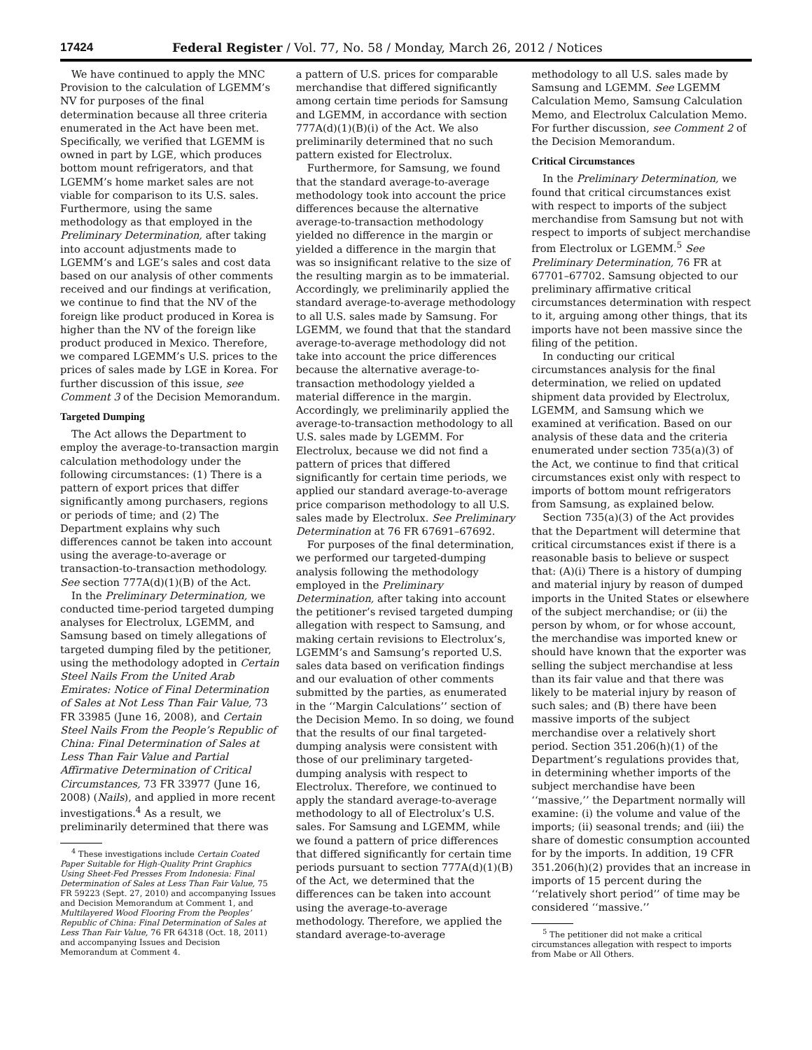17424 Federal Register / Vol. 77, No. 58 / Monday, March 26, 2012 / Notices
We have continued to apply the MNC Provision to the calculation of LGEMM’s NV for purposes of the final determination because all three criteria enumerated in the Act have been met. Specifically, we verified that LGEMM is owned in part by LGE, which produces bottom mount refrigerators, and that LGEMM’s home market sales are not viable for comparison to its U.S. sales. Furthermore, using the same methodology as that employed in the Preliminary Determination, after taking into account adjustments made to LGEMM’s and LGE’s sales and cost data based on our analysis of other comments received and our findings at verification, we continue to find that the NV of the foreign like product produced in Korea is higher than the NV of the foreign like product produced in Mexico. Therefore, we compared LGEMM’s U.S. prices to the prices of sales made by LGE in Korea. For further discussion of this issue, see Comment 3 of the Decision Memorandum.
Targeted Dumping
The Act allows the Department to employ the average-to-transaction margin calculation methodology under the following circumstances: (1) There is a pattern of export prices that differ significantly among purchasers, regions or periods of time; and (2) The Department explains why such differences cannot be taken into account using the average-to-average or transaction-to-transaction methodology. See section 777A(d)(1)(B) of the Act.
In the Preliminary Determination, we conducted time-period targeted dumping analyses for Electrolux, LGEMM, and Samsung based on timely allegations of targeted dumping filed by the petitioner, using the methodology adopted in Certain Steel Nails From the United Arab Emirates: Notice of Final Determination of Sales at Not Less Than Fair Value, 73 FR 33985 (June 16, 2008), and Certain Steel Nails From the People’s Republic of China: Final Determination of Sales at Less Than Fair Value and Partial Affirmative Determination of Critical Circumstances, 73 FR 33977 (June 16, 2008) (Nails), and applied in more recent investigations.<sup>4</sup> As a result, we preliminarily determined that there was
<sup>4</sup> These investigations include Certain Coated Paper Suitable for High-Quality Print Graphics Using Sheet-Fed Presses From Indonesia: Final Determination of Sales at Less Than Fair Value, 75 FR 59223 (Sept. 27, 2010) and accompanying Issues and Decision Memorandum at Comment 1, and Multilayered Wood Flooring From the Peoples’ Republic of China: Final Determination of Sales at Less Than Fair Value, 76 FR 64318 (Oct. 18, 2011) and accompanying Issues and Decision Memorandum at Comment 4.
a pattern of U.S. prices for comparable merchandise that differed significantly among certain time periods for Samsung and LGEMM, in accordance with section 777A(d)(1)(B)(i) of the Act. We also preliminarily determined that no such pattern existed for Electrolux.
Furthermore, for Samsung, we found that the standard average-to-average methodology took into account the price differences because the alternative average-to-transaction methodology yielded no difference in the margin or yielded a difference in the margin that was so insignificant relative to the size of the resulting margin as to be immaterial. Accordingly, we preliminarily applied the standard average-to-average methodology to all U.S. sales made by Samsung. For LGEMM, we found that that the standard average-to-average methodology did not take into account the price differences because the alternative average-to-transaction methodology yielded a material difference in the margin. Accordingly, we preliminarily applied the average-to-transaction methodology to all U.S. sales made by LGEMM. For Electrolux, because we did not find a pattern of prices that differed significantly for certain time periods, we applied our standard average-to-average price comparison methodology to all U.S. sales made by Electrolux. See Preliminary Determination at 76 FR 67691–67692.
For purposes of the final determination, we performed our targeted-dumping analysis following the methodology employed in the Preliminary Determination, after taking into account the petitioner’s revised targeted dumping allegation with respect to Samsung, and making certain revisions to Electrolux’s, LGEMM’s and Samsung’s reported U.S. sales data based on verification findings and our evaluation of other comments submitted by the parties, as enumerated in the ‘‘Margin Calculations’’ section of the Decision Memo. In so doing, we found that the results of our final targeted-dumping analysis were consistent with those of our preliminary targeted-dumping analysis with respect to Electrolux. Therefore, we continued to apply the standard average-to-average methodology to all of Electrolux’s U.S. sales. For Samsung and LGEMM, while we found a pattern of price differences that differed significantly for certain time periods pursuant to section 777A(d)(1)(B) of the Act, we determined that the differences can be taken into account using the average-to-average methodology. Therefore, we applied the standard average-to-average
methodology to all U.S. sales made by Samsung and LGEMM. See LGEMM Calculation Memo, Samsung Calculation Memo, and Electrolux Calculation Memo. For further discussion, see Comment 2 of the Decision Memorandum.
Critical Circumstances
In the Preliminary Determination, we found that critical circumstances exist with respect to imports of the subject merchandise from Samsung but not with respect to imports of subject merchandise from Electrolux or LGEMM.<sup>5</sup> See Preliminary Determination, 76 FR at 67701–67702. Samsung objected to our preliminary affirmative critical circumstances determination with respect to it, arguing among other things, that its imports have not been massive since the filing of the petition.
In conducting our critical circumstances analysis for the final determination, we relied on updated shipment data provided by Electrolux, LGEMM, and Samsung which we examined at verification. Based on our analysis of these data and the criteria enumerated under section 735(a)(3) of the Act, we continue to find that critical circumstances exist only with respect to imports of bottom mount refrigerators from Samsung, as explained below.
Section 735(a)(3) of the Act provides that the Department will determine that critical circumstances exist if there is a reasonable basis to believe or suspect that: (A)(i) There is a history of dumping and material injury by reason of dumped imports in the United States or elsewhere of the subject merchandise; or (ii) the person by whom, or for whose account, the merchandise was imported knew or should have known that the exporter was selling the subject merchandise at less than its fair value and that there was likely to be material injury by reason of such sales; and (B) there have been massive imports of the subject merchandise over a relatively short period. Section 351.206(h)(1) of the Department’s regulations provides that, in determining whether imports of the subject merchandise have been ‘‘massive,’’ the Department normally will examine: (i) the volume and value of the imports; (ii) seasonal trends; and (iii) the share of domestic consumption accounted for by the imports. In addition, 19 CFR 351.206(h)(2) provides that an increase in imports of 15 percent during the ‘‘relatively short period’’ of time may be considered ‘‘massive.’’
<sup>5</sup> The petitioner did not make a critical circumstances allegation with respect to imports from Mabe or All Others.